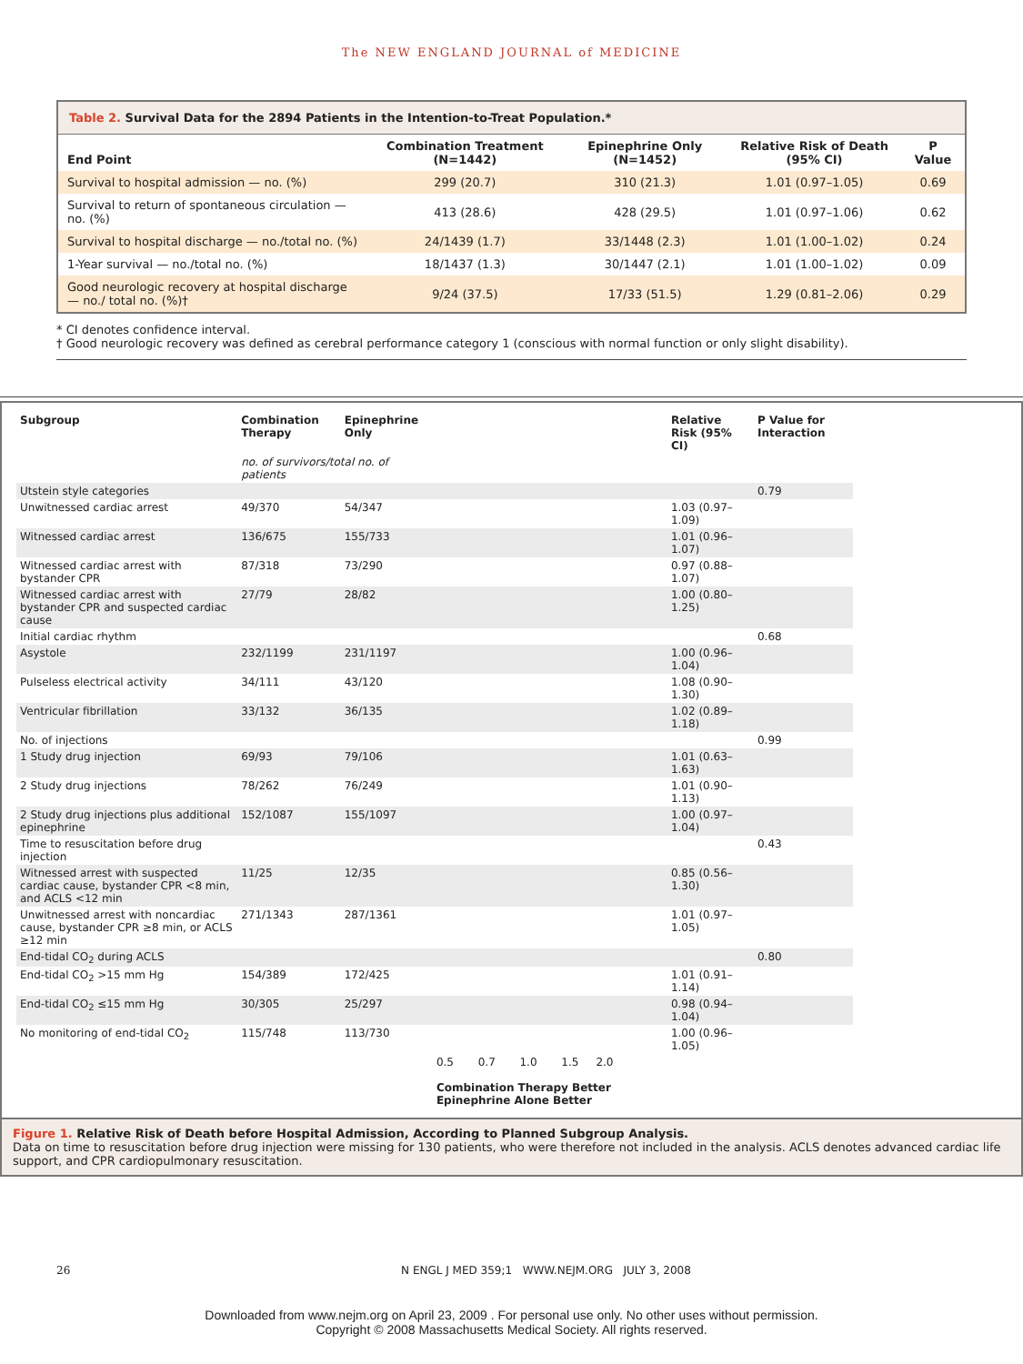The NEW ENGLAND JOURNAL of MEDICINE
Table 2. Survival Data for the 2894 Patients in the Intention-to-Treat Population.*
| End Point | Combination Treatment (N=1442) | Epinephrine Only (N=1452) | Relative Risk of Death (95% CI) | P Value |
| --- | --- | --- | --- | --- |
| Survival to hospital admission — no. (%) | 299 (20.7) | 310 (21.3) | 1.01 (0.97–1.05) | 0.69 |
| Survival to return of spontaneous circulation — no. (%) | 413 (28.6) | 428 (29.5) | 1.01 (0.97–1.06) | 0.62 |
| Survival to hospital discharge — no./total no. (%) | 24/1439 (1.7) | 33/1448 (2.3) | 1.01 (1.00–1.02) | 0.24 |
| 1-Year survival — no./total no. (%) | 18/1437 (1.3) | 30/1447 (2.1) | 1.01 (1.00–1.02) | 0.09 |
| Good neurologic recovery at hospital discharge — no./ total no. (%)† | 9/24 (37.5) | 17/33 (51.5) | 1.29 (0.81–2.06) | 0.29 |
* CI denotes confidence interval.
† Good neurologic recovery was defined as cerebral performance category 1 (conscious with normal function or only slight disability).
| Subgroup | Combination Therapy | Epinephrine Only | | Relative Risk (95% CI) | P Value for Interaction |
| --- | --- | --- | --- | --- | --- |
| | no. of survivors/total no. of patients | | | | |
| Utstein style categories | | | | | 0.79 |
| Unwitnessed cardiac arrest | 49/370 | 54/347 | | 1.03 (0.97–1.09) | |
| Witnessed cardiac arrest | 136/675 | 155/733 | | 1.01 (0.96–1.07) | |
| Witnessed cardiac arrest with bystander CPR | 87/318 | 73/290 | | 0.97 (0.88–1.07) | |
| Witnessed cardiac arrest with bystander CPR and suspected cardiac cause | 27/79 | 28/82 | | 1.00 (0.80–1.25) | |
| Initial cardiac rhythm | | | | | 0.68 |
| Asystole | 232/1199 | 231/1197 | | 1.00 (0.96–1.04) | |
| Pulseless electrical activity | 34/111 | 43/120 | | 1.08 (0.90–1.30) | |
| Ventricular fibrillation | 33/132 | 36/135 | | 1.02 (0.89–1.18) | |
| No. of injections | | | | | 0.99 |
| 1 Study drug injection | 69/93 | 79/106 | | 1.01 (0.63–1.63) | |
| 2 Study drug injections | 78/262 | 76/249 | | 1.01 (0.90–1.13) | |
| 2 Study drug injections plus additional epinephrine | 152/1087 | 155/1097 | | 1.00 (0.97–1.04) | |
| Time to resuscitation before drug injection | | | | | 0.43 |
| Witnessed arrest with suspected cardiac cause, bystander CPR <8 min, and ACLS <12 min | 11/25 | 12/35 | | 0.85 (0.56–1.30) | |
| Unwitnessed arrest with noncardiac cause, bystander CPR ≥8 min, or ACLS ≥12 min | 271/1343 | 287/1361 | | 1.01 (0.97–1.05) | |
| End-tidal CO<sub>2</sub> during ACLS | | | | | 0.80 |
| End-tidal CO<sub>2</sub> >15 mm Hg | 154/389 | 172/425 | | 1.01 (0.91–1.14) | |
| End-tidal CO<sub>2</sub> ≤15 mm Hg | 30/305 | 25/297 | | 0.98 (0.94–1.04) | |
| No monitoring of end-tidal CO<sub>2</sub> | 115/748 | 113/730 | | 1.00 (0.96–1.05) | |
| | | | 0.5 0.7 1.0 1.5 2.0 Combination Therapy Better Epinephrine Alone Better | | |
Figure 1. Relative Risk of Death before Hospital Admission, According to Planned Subgroup Analysis.
Data on time to resuscitation before drug injection were missing for 130 patients, who were therefore not included in the analysis. ACLS denotes advanced cardiac life support, and CPR cardiopulmonary resuscitation.
26 N ENGL J MED 359;1 WWW.NEJM.ORG JULY 3, 2008
Downloaded from www.nejm.org on April 23, 2009 . For personal use only. No other uses without permission.
Copyright © 2008 Massachusetts Medical Society. All rights reserved.